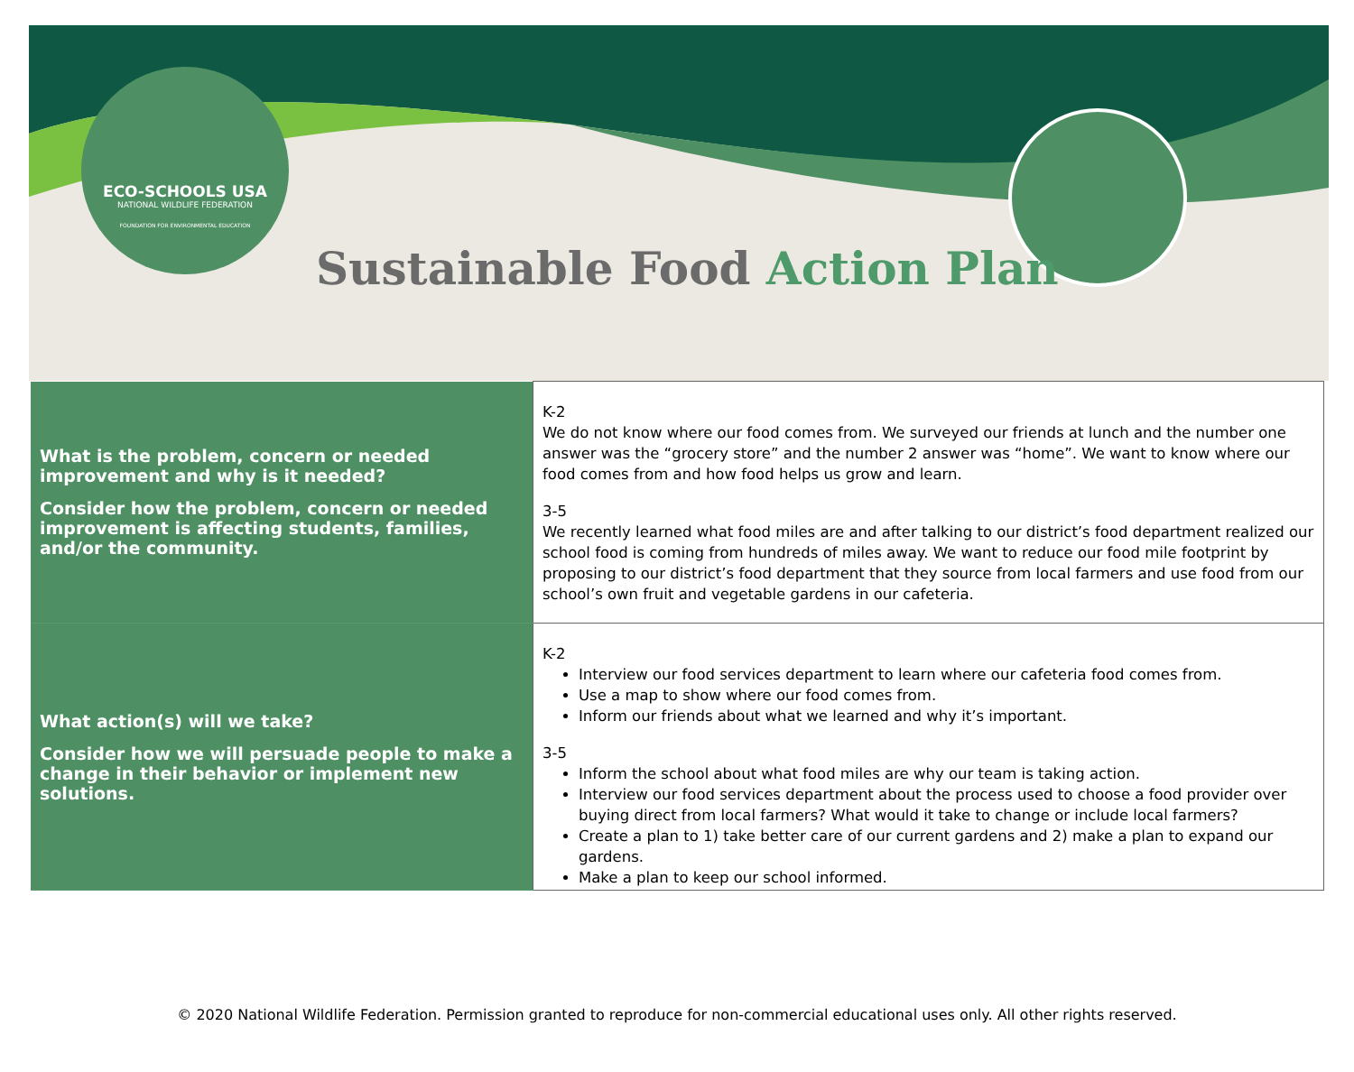ECO-SCHOOLS USA
NATIONAL WILDLIFE FEDERATION
FOUNDATION FOR ENVIRONMENTAL EDUCATION
Sustainable Food Action Plan
| What is the problem, concern or needed improvement and why is it needed? Consider how the problem, concern or needed improvement is affecting students, families, and/or the community. | K-2 We do not know where our food comes from. We surveyed our friends at lunch and the number one answer was the “grocery store” and the number 2 answer was “home”. We want to know where our food comes from and how food helps us grow and learn. 3-5 We recently learned what food miles are and after talking to our district’s food department realized our school food is coming from hundreds of miles away. We want to reduce our food mile footprint by proposing to our district’s food department that they source from local farmers and use food from our school’s own fruit and vegetable gardens in our cafeteria. |
| What action(s) will we take? Consider how we will persuade people to make a change in their behavior or implement new solutions. | K-2 Interview our food services department to learn where our cafeteria food comes from. Use a map to show where our food comes from. Inform our friends about what we learned and why it’s important. 3-5 Inform the school about what food miles are why our team is taking action. Interview our food services department about the process used to choose a food provider over buying direct from local farmers? What would it take to change or include local farmers? Create a plan to 1) take better care of our current gardens and 2) make a plan to expand our gardens. Make a plan to keep our school informed. |
© 2020 National Wildlife Federation. Permission granted to reproduce for non-commercial educational uses only. All other rights reserved.